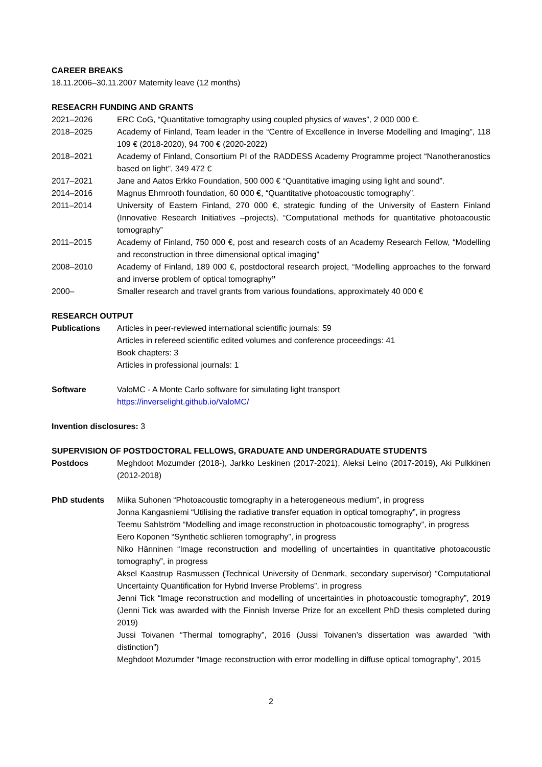CAREER BREAKS
18.11.2006–30.11.2007 Maternity leave (12 months)
RESEACRH FUNDING AND GRANTS
2021–2026 ERC CoG, “Quantitative tomography using coupled physics of waves”, 2 000 000 €.
2018–2025 Academy of Finland, Team leader in the “Centre of Excellence in Inverse Modelling and Imaging”, 118 109 € (2018-2020), 94 700 € (2020-2022)
2018–2021 Academy of Finland, Consortium PI of the RADDESS Academy Programme project “Nanotheranostics based on light”, 349 472 €
2017–2021 Jane and Aatos Erkko Foundation, 500 000 € “Quantitative imaging using light and sound”.
2014–2016 Magnus Ehrnrooth foundation, 60 000 €, “Quantitative photoacoustic tomography”.
2011–2014 University of Eastern Finland, 270 000 €, strategic funding of the University of Eastern Finland (Innovative Research Initiatives –projects), “Computational methods for quantitative photoacoustic tomography”
2011–2015 Academy of Finland, 750 000 €, post and research costs of an Academy Research Fellow, “Modelling and reconstruction in three dimensional optical imaging”
2008–2010 Academy of Finland, 189 000 €, postdoctoral research project, “Modelling approaches to the forward and inverse problem of optical tomography”
2000– Smaller research and travel grants from various foundations, approximately 40 000 €
RESEARCH OUTPUT
Publications Articles in peer-reviewed international scientific journals: 59
Articles in refereed scientific edited volumes and conference proceedings: 41
Book chapters: 3
Articles in professional journals: 1
Software ValoMC - A Monte Carlo software for simulating light transport
https://inverselight.github.io/ValoMC/
Invention disclosures: 3
SUPERVISION OF POSTDOCTORAL FELLOWS, GRADUATE AND UNDERGRADUATE STUDENTS
Postdocs Meghdoot Mozumder (2018-), Jarkko Leskinen (2017-2021), Aleksi Leino (2017-2019), Aki Pulkkinen (2012-2018)
PhD students Miika Suhonen “Photoacoustic tomography in a heterogeneous medium”, in progress
Jonna Kangasniemi “Utilising the radiative transfer equation in optical tomography”, in progress
Teemu Sahlström “Modelling and image reconstruction in photoacoustic tomography”, in progress
Eero Koponen “Synthetic schlieren tomography”, in progress
Niko Hänninen “Image reconstruction and modelling of uncertainties in quantitative photoacoustic tomography”, in progress
Aksel Kaastrup Rasmussen (Technical University of Denmark, secondary supervisor) “Computational Uncertainty Quantification for Hybrid Inverse Problems”, in progress
Jenni Tick “Image reconstruction and modelling of uncertainties in photoacoustic tomography”, 2019 (Jenni Tick was awarded with the Finnish Inverse Prize for an excellent PhD thesis completed during 2019)
Jussi Toivanen “Thermal tomography”, 2016 (Jussi Toivanen’s dissertation was awarded “with distinction”)
Meghdoot Mozumder “Image reconstruction with error modelling in diffuse optical tomography”, 2015
2